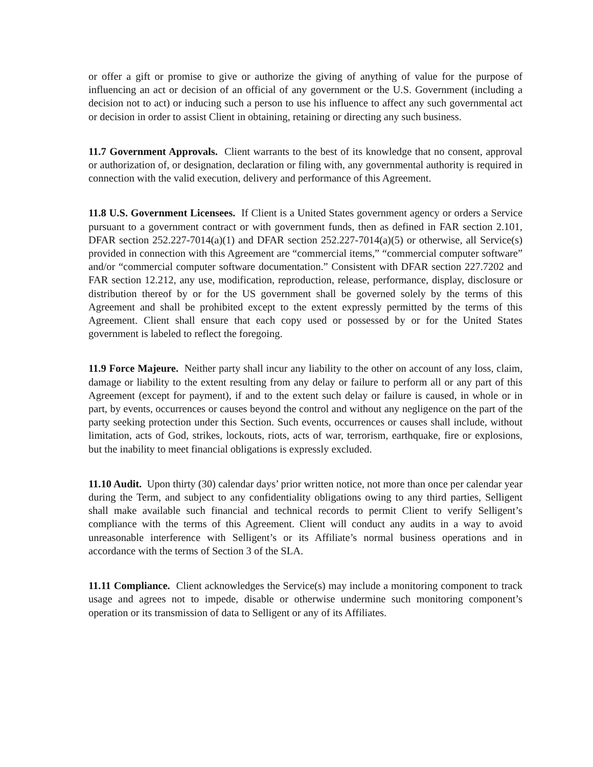or offer a gift or promise to give or authorize the giving of anything of value for the purpose of influencing an act or decision of an official of any government or the U.S. Government (including a decision not to act) or inducing such a person to use his influence to affect any such governmental act or decision in order to assist Client in obtaining, retaining or directing any such business.
11.7 Government Approvals. Client warrants to the best of its knowledge that no consent, approval or authorization of, or designation, declaration or filing with, any governmental authority is required in connection with the valid execution, delivery and performance of this Agreement.
11.8 U.S. Government Licensees. If Client is a United States government agency or orders a Service pursuant to a government contract or with government funds, then as defined in FAR section 2.101, DFAR section 252.227-7014(a)(1) and DFAR section 252.227-7014(a)(5) or otherwise, all Service(s) provided in connection with this Agreement are “commercial items,” “commercial computer software” and/or “commercial computer software documentation.” Consistent with DFAR section 227.7202 and FAR section 12.212, any use, modification, reproduction, release, performance, display, disclosure or distribution thereof by or for the US government shall be governed solely by the terms of this Agreement and shall be prohibited except to the extent expressly permitted by the terms of this Agreement. Client shall ensure that each copy used or possessed by or for the United States government is labeled to reflect the foregoing.
11.9 Force Majeure. Neither party shall incur any liability to the other on account of any loss, claim, damage or liability to the extent resulting from any delay or failure to perform all or any part of this Agreement (except for payment), if and to the extent such delay or failure is caused, in whole or in part, by events, occurrences or causes beyond the control and without any negligence on the part of the party seeking protection under this Section. Such events, occurrences or causes shall include, without limitation, acts of God, strikes, lockouts, riots, acts of war, terrorism, earthquake, fire or explosions, but the inability to meet financial obligations is expressly excluded.
11.10 Audit. Upon thirty (30) calendar days’ prior written notice, not more than once per calendar year during the Term, and subject to any confidentiality obligations owing to any third parties, Selligent shall make available such financial and technical records to permit Client to verify Selligent’s compliance with the terms of this Agreement. Client will conduct any audits in a way to avoid unreasonable interference with Selligent’s or its Affiliate’s normal business operations and in accordance with the terms of Section 3 of the SLA.
11.11 Compliance. Client acknowledges the Service(s) may include a monitoring component to track usage and agrees not to impede, disable or otherwise undermine such monitoring component’s operation or its transmission of data to Selligent or any of its Affiliates.